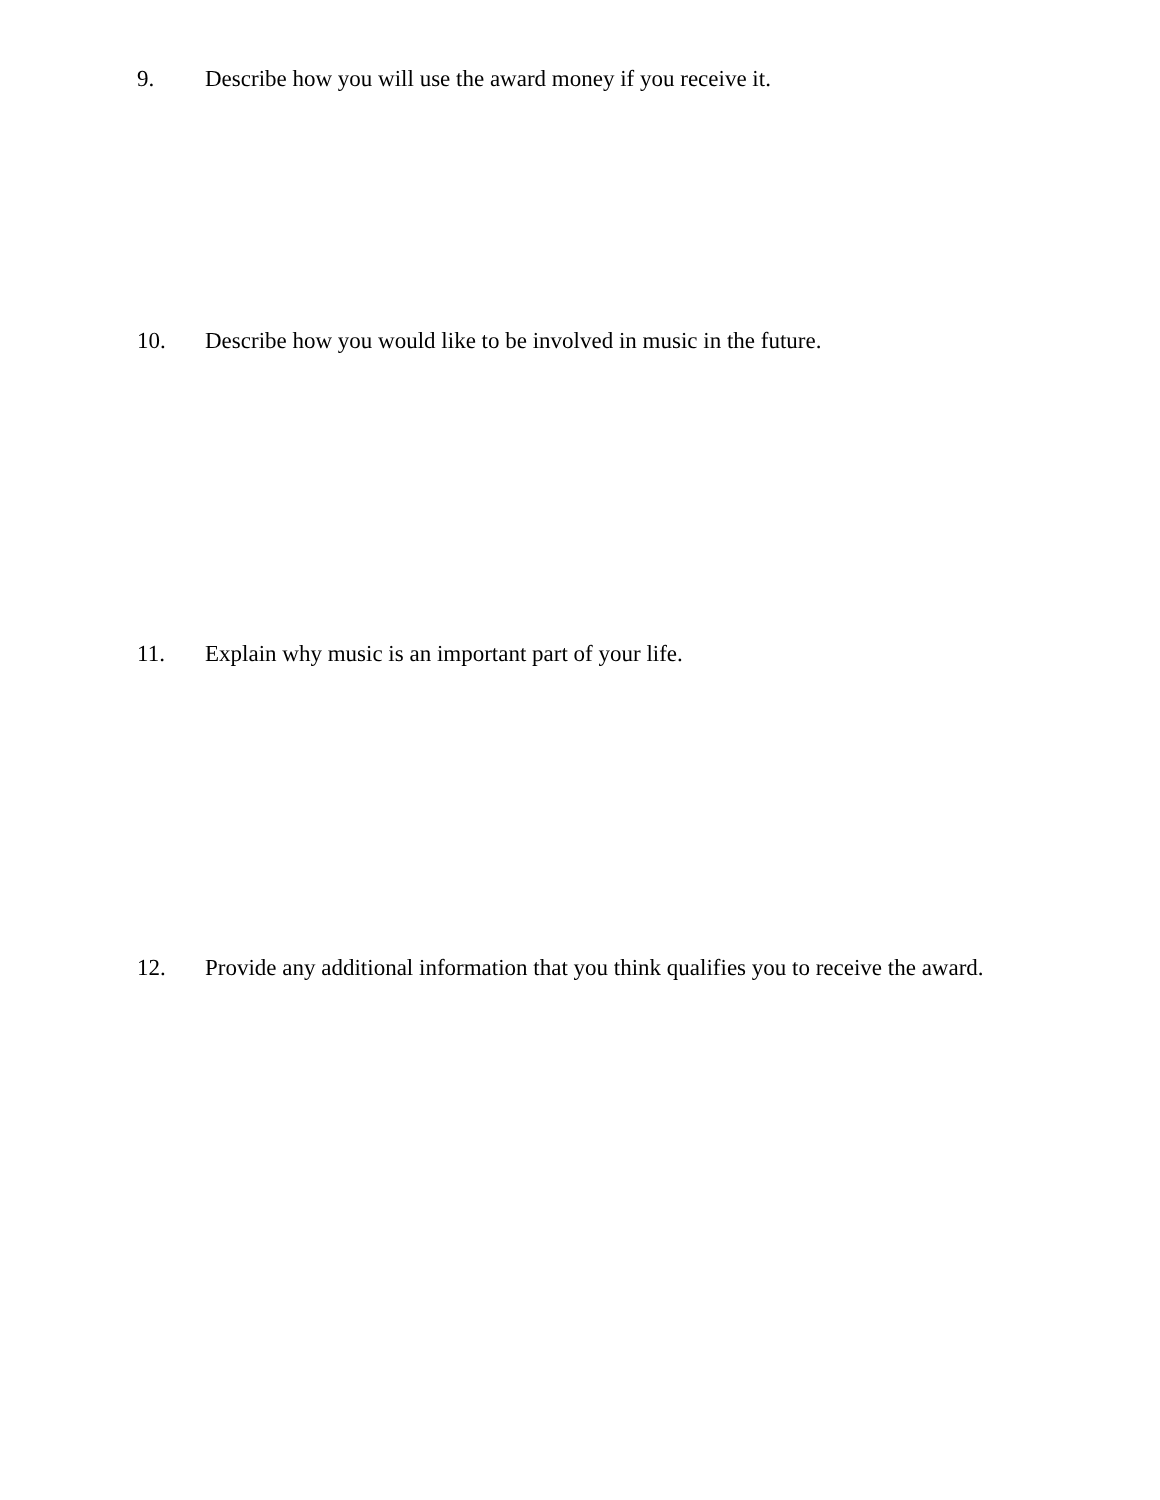9. Describe how you will use the award money if you receive it.
10. Describe how you would like to be involved in music in the future.
11. Explain why music is an important part of your life.
12. Provide any additional information that you think qualifies you to receive the award.